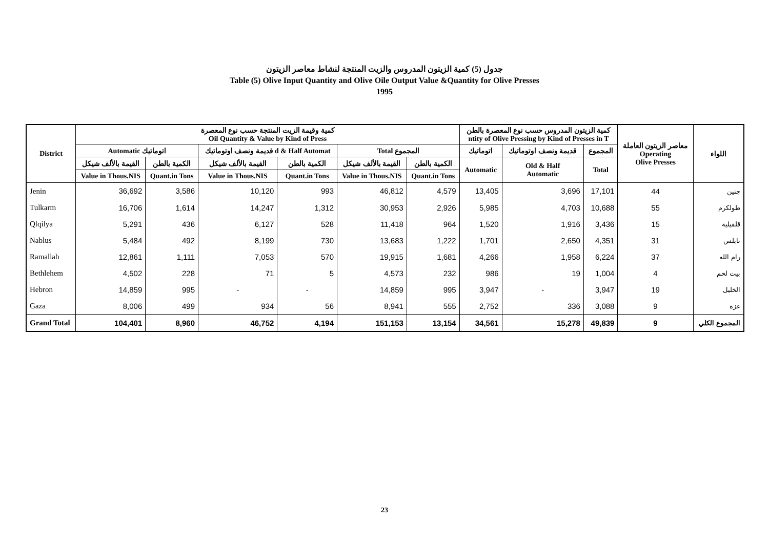جدول (5) كمية الزيتون المدروس والزيت المنتجة لنشاط معاصر الزيتون
Table (5) Olive Input Quantity and Olive Oile Output Value &Quantity for Olive Presses
1995
| District | كمية وقيمة الزيت المنتجة حسب نوع المعصرة Oil Quantity & Value by Kind of Press | | | | | | كمية الزيتون المدروس حسب نوع المعصرة بالطن ntity of Olive Pressing by Kind of Presses in T | | | معاصر الزيتون العاملة Operating Olive Presses | اللواء |
| --- | --- | --- | --- | --- | --- | --- | --- | --- | --- | --- | --- |
| | Automatic اتوماتيك | | قديمة ونصف اوتوماتيك d & Half Automat | | Total المجموع | | اتوماتيك | قديمة ونصف اوتوماتيك | المجموع | | |
| | القيمة بالألف شيكل | الكمية بالطن | القيمة بالألف شيكل | الكمية بالطن | القيمة بالألف شيكل | الكمية بالطن | Automatic | Old & Half Automatic | Total | | |
| | Value in Thous.NIS | Quant.in Tons | Value in Thous.NIS | Quant.in Tons | Value in Thous.NIS | Quant.in Tons | | | | | |
| Jenin | 36,692 | 3,586 | 10,120 | 993 | 46,812 | 4,579 | 13,405 | 3,696 | 17,101 | 44 | جنين |
| Tulkarm | 16,706 | 1,614 | 14,247 | 1,312 | 30,953 | 2,926 | 5,985 | 4,703 | 10,688 | 55 | طولكرم |
| Qlqilya | 5,291 | 436 | 6,127 | 528 | 11,418 | 964 | 1,520 | 1,916 | 3,436 | 15 | قلقيلية |
| Nablus | 5,484 | 492 | 8,199 | 730 | 13,683 | 1,222 | 1,701 | 2,650 | 4,351 | 31 | نابلس |
| Ramallah | 12,861 | 1,111 | 7,053 | 570 | 19,915 | 1,681 | 4,266 | 1,958 | 6,224 | 37 | رام الله |
| Bethlehem | 4,502 | 228 | 71 | 5 | 4,573 | 232 | 986 | 19 | 1,004 | 4 | بيت لحم |
| Hebron | 14,859 | 995 | - | - | 14,859 | 995 | 3,947 | - | 3,947 | 19 | الخليل |
| Gaza | 8,006 | 499 | 934 | 56 | 8,941 | 555 | 2,752 | 336 | 3,088 | 9 | غزة |
| Grand Total | 104,401 | 8,960 | 46,752 | 4,194 | 151,153 | 13,154 | 34,561 | 15,278 | 49,839 | 9 | المجموع الكلي |
23